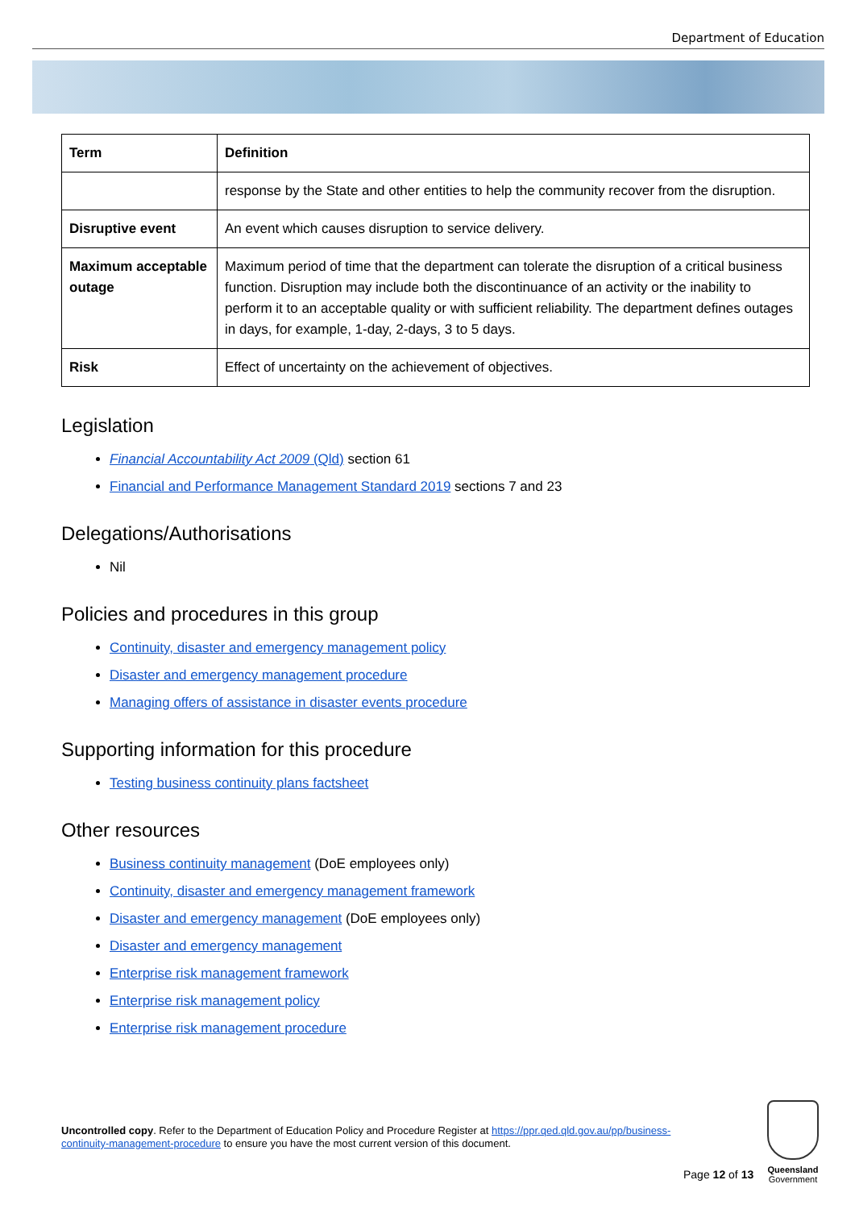Department of Education
| Term | Definition |
| --- | --- |
| | response by the State and other entities to help the community recover from the disruption. |
| Disruptive event | An event which causes disruption to service delivery. |
| Maximum acceptable outage | Maximum period of time that the department can tolerate the disruption of a critical business function. Disruption may include both the discontinuance of an activity or the inability to perform it to an acceptable quality or with sufficient reliability. The department defines outages in days, for example, 1-day, 2-days, 3 to 5 days. |
| Risk | Effect of uncertainty on the achievement of objectives. |
Legislation
Financial Accountability Act 2009 (Qld) section 61
Financial and Performance Management Standard 2019 sections 7 and 23
Delegations/Authorisations
Nil
Policies and procedures in this group
Continuity, disaster and emergency management policy
Disaster and emergency management procedure
Managing offers of assistance in disaster events procedure
Supporting information for this procedure
Testing business continuity plans factsheet
Other resources
Business continuity management (DoE employees only)
Continuity, disaster and emergency management framework
Disaster and emergency management (DoE employees only)
Disaster and emergency management
Enterprise risk management framework
Enterprise risk management policy
Enterprise risk management procedure
Uncontrolled copy. Refer to the Department of Education Policy and Procedure Register at https://ppr.qed.qld.gov.au/pp/business-continuity-management-procedure to ensure you have the most current version of this document.
Page 12 of 13
Queensland
Government